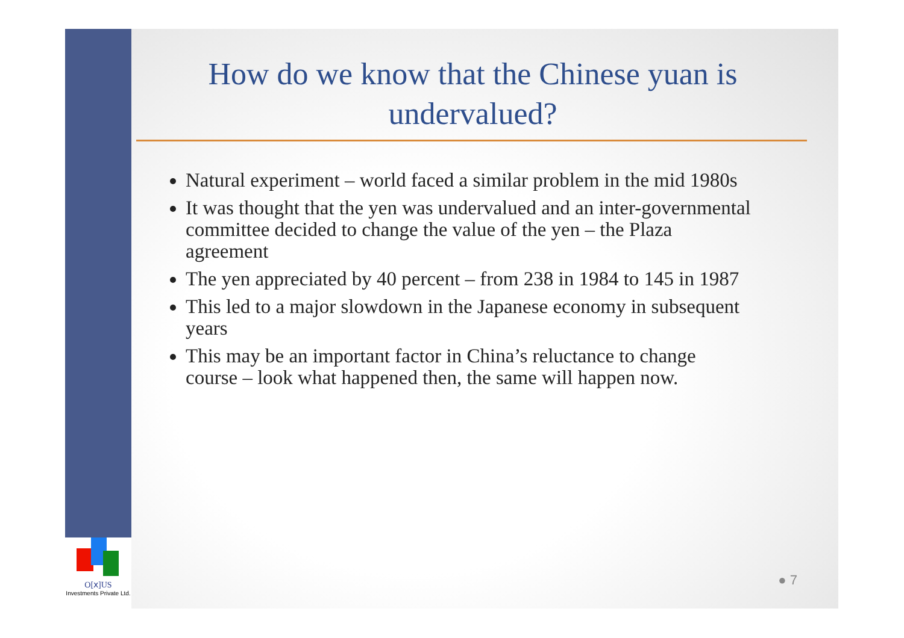O[ⅹ]US
Investments Private Ltd.
How do we know that the Chinese yuan is undervalued?
Natural experiment – world faced a similar problem in the mid 1980s
It was thought that the yen was undervalued and an inter-governmental committee decided to change the value of the yen – the Plaza agreement
The yen appreciated by 40 percent – from 238 in 1984 to 145 in 1987
This led to a major slowdown in the Japanese economy in subsequent years
This may be an important factor in China’s reluctance to change course – look what happened then, the same will happen now.
● 7